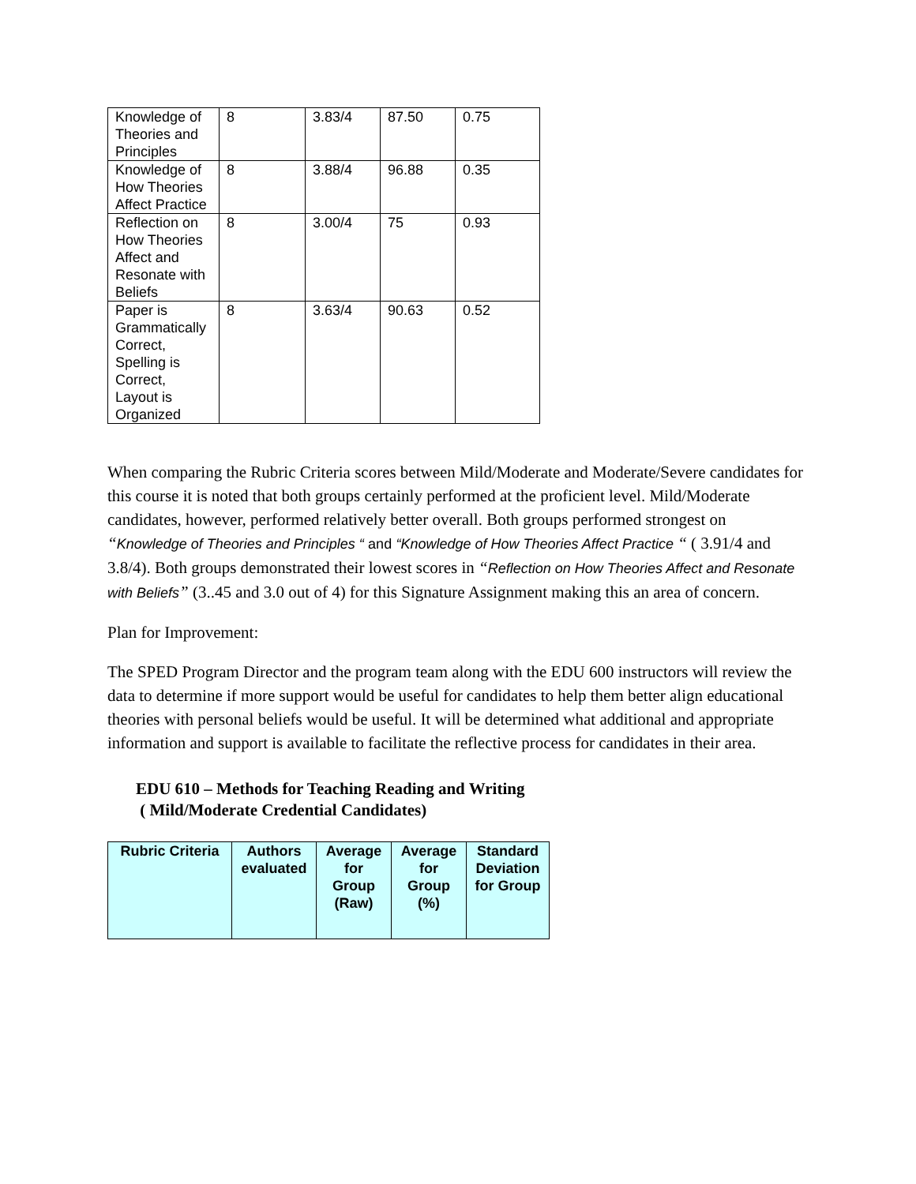| Knowledge of Theories and Principles | 8 | 3.83/4 | 87.50 | 0.75 |
| Knowledge of How Theories Affect Practice | 8 | 3.88/4 | 96.88 | 0.35 |
| Reflection on How Theories Affect and Resonate with Beliefs | 8 | 3.00/4 | 75 | 0.93 |
| Paper is Grammatically Correct, Spelling is Correct, Layout is Organized | 8 | 3.63/4 | 90.63 | 0.52 |
When comparing the Rubric Criteria scores between Mild/Moderate and Moderate/Severe candidates for this course it is noted that both groups certainly performed at the proficient level. Mild/Moderate candidates, however, performed relatively better overall. Both groups performed strongest on “Knowledge of Theories and Principles “ and “Knowledge of How Theories Affect Practice “ ( 3.91/4 and 3.8/4). Both groups demonstrated their lowest scores in “Reflection on How Theories Affect and Resonate with Beliefs” (3..45 and 3.0 out of 4) for this Signature Assignment making this an area of concern.
Plan for Improvement:
The SPED Program Director and the program team along with the EDU 600 instructors will review the data to determine if more support would be useful for candidates to help them better align educational theories with personal beliefs would be useful. It will be determined what additional and appropriate information and support is available to facilitate the reflective process for candidates in their area.
EDU 610 – Methods for Teaching Reading and Writing
( Mild/Moderate Credential Candidates)
| Rubric Criteria | Authors evaluated | Average for Group (Raw) | Average for Group (%) | Standard Deviation for Group |
| --- | --- | --- | --- | --- |